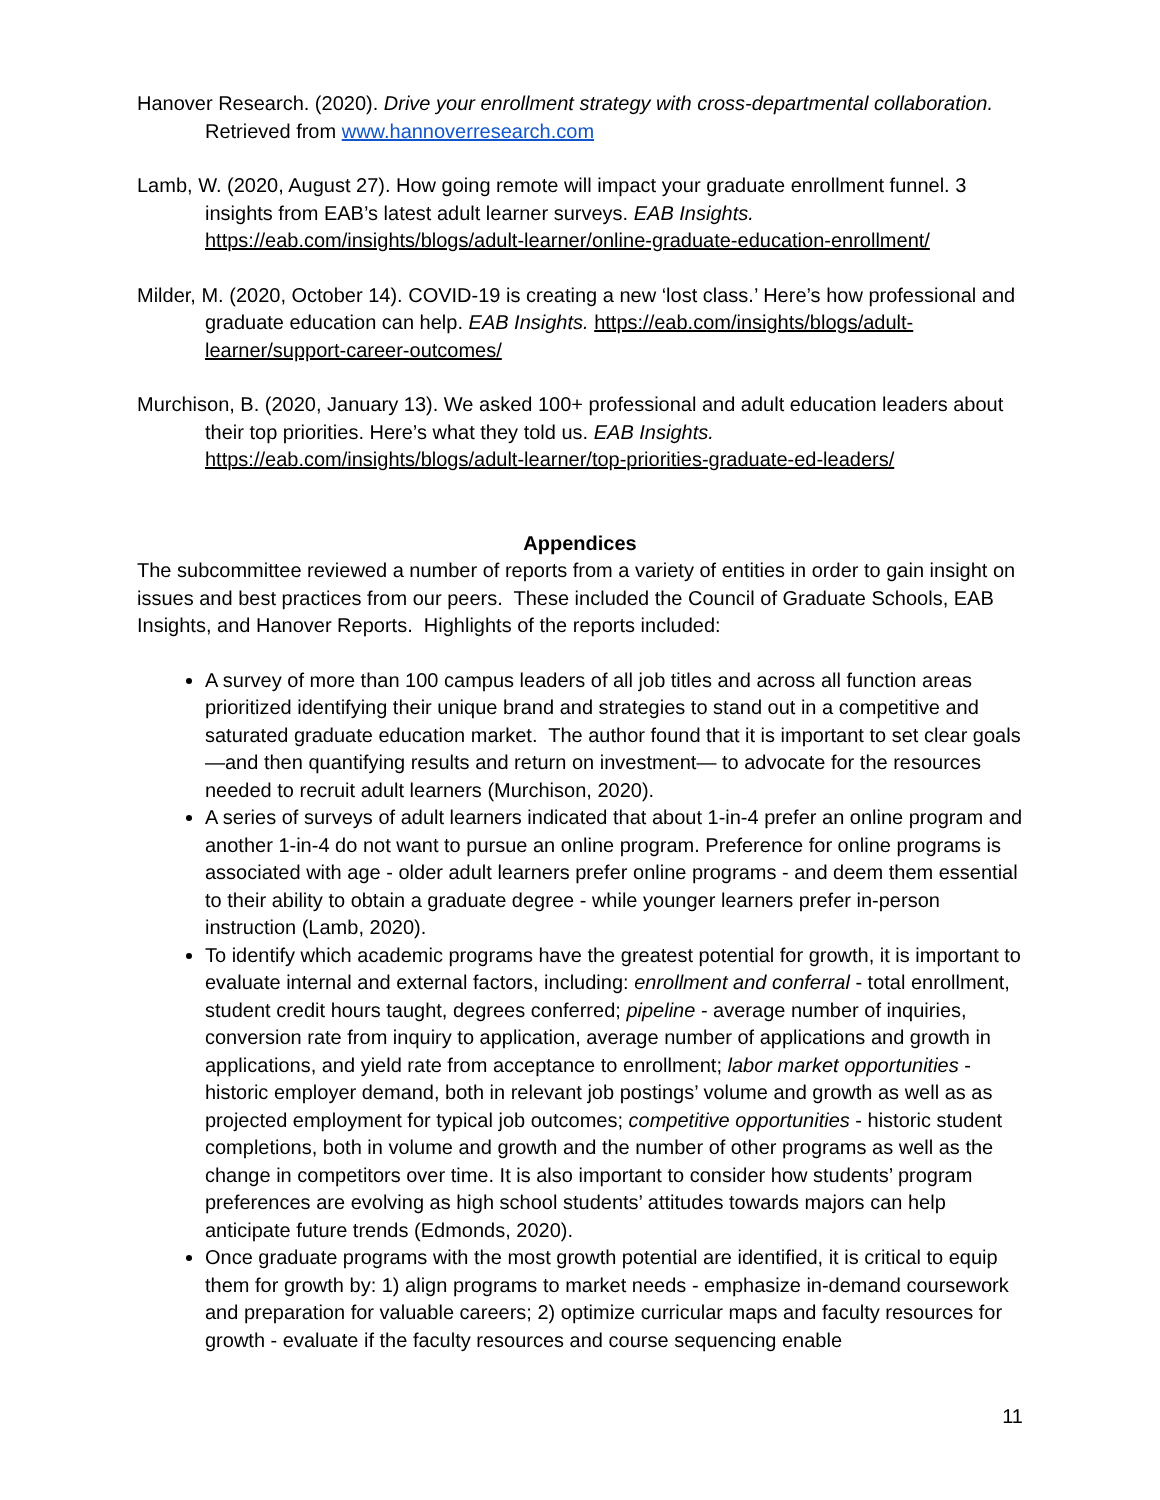Hanover Research. (2020). Drive your enrollment strategy with cross-departmental collaboration. Retrieved from www.hannoverresearch.com
Lamb, W. (2020, August 27). How going remote will impact your graduate enrollment funnel. 3 insights from EAB’s latest adult learner surveys. EAB Insights. https://eab.com/insights/blogs/adult-learner/online-graduate-education-enrollment/
Milder, M. (2020, October 14). COVID-19 is creating a new ‘lost class.’ Here’s how professional and graduate education can help. EAB Insights. https://eab.com/insights/blogs/adult-learner/support-career-outcomes/
Murchison, B. (2020, January 13). We asked 100+ professional and adult education leaders about their top priorities. Here’s what they told us. EAB Insights. https://eab.com/insights/blogs/adult-learner/top-priorities-graduate-ed-leaders/
Appendices
The subcommittee reviewed a number of reports from a variety of entities in order to gain insight on issues and best practices from our peers. These included the Council of Graduate Schools, EAB Insights, and Hanover Reports. Highlights of the reports included:
A survey of more than 100 campus leaders of all job titles and across all function areas prioritized identifying their unique brand and strategies to stand out in a competitive and saturated graduate education market. The author found that it is important to set clear goals—and then quantifying results and return on investment— to advocate for the resources needed to recruit adult learners (Murchison, 2020).
A series of surveys of adult learners indicated that about 1-in-4 prefer an online program and another 1-in-4 do not want to pursue an online program. Preference for online programs is associated with age - older adult learners prefer online programs - and deem them essential to their ability to obtain a graduate degree - while younger learners prefer in-person instruction (Lamb, 2020).
To identify which academic programs have the greatest potential for growth, it is important to evaluate internal and external factors, including: enrollment and conferral - total enrollment, student credit hours taught, degrees conferred; pipeline - average number of inquiries, conversion rate from inquiry to application, average number of applications and growth in applications, and yield rate from acceptance to enrollment; labor market opportunities - historic employer demand, both in relevant job postings’ volume and growth as well as as projected employment for typical job outcomes; competitive opportunities - historic student completions, both in volume and growth and the number of other programs as well as the change in competitors over time. It is also important to consider how students’ program preferences are evolving as high school students’ attitudes towards majors can help anticipate future trends (Edmonds, 2020).
Once graduate programs with the most growth potential are identified, it is critical to equip them for growth by: 1) align programs to market needs - emphasize in-demand coursework and preparation for valuable careers; 2) optimize curricular maps and faculty resources for growth - evaluate if the faculty resources and course sequencing enable
11